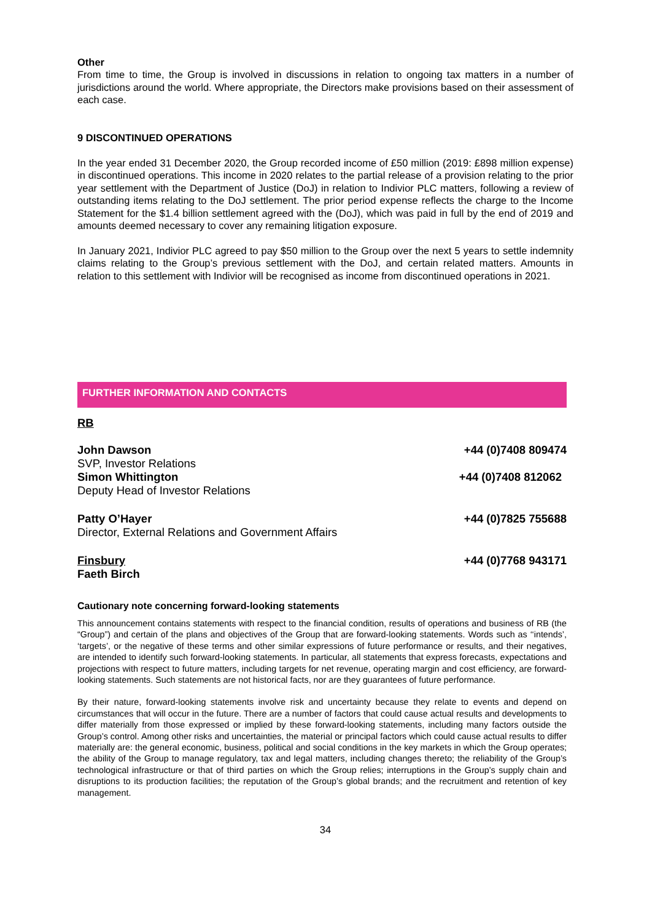Other
From time to time, the Group is involved in discussions in relation to ongoing tax matters in a number of jurisdictions around the world. Where appropriate, the Directors make provisions based on their assessment of each case.
9 DISCONTINUED OPERATIONS
In the year ended 31 December 2020, the Group recorded income of £50 million (2019: £898 million expense) in discontinued operations. This income in 2020 relates to the partial release of a provision relating to the prior year settlement with the Department of Justice (DoJ) in relation to Indivior PLC matters, following a review of outstanding items relating to the DoJ settlement. The prior period expense reflects the charge to the Income Statement for the $1.4 billion settlement agreed with the (DoJ), which was paid in full by the end of 2019 and amounts deemed necessary to cover any remaining litigation exposure.
In January 2021, Indivior PLC agreed to pay $50 million to the Group over the next 5 years to settle indemnity claims relating to the Group’s previous settlement with the DoJ, and certain related matters. Amounts in relation to this settlement with Indivior will be recognised as income from discontinued operations in 2021.
FURTHER INFORMATION AND CONTACTS
RB
| John Dawson | +44 (0)7408 809474 |
| SVP, Investor Relations | |
| Simon Whittington | +44 (0)7408 812062 |
| Deputy Head of Investor Relations | |
| Patty O’Hayer | +44 (0)7825 755688 |
| Director, External Relations and Government Affairs | |
| Finsbury | +44 (0)7768 943171 |
| Faeth Birch | |
Cautionary note concerning forward-looking statements
This announcement contains statements with respect to the financial condition, results of operations and business of RB (the “Group”) and certain of the plans and objectives of the Group that are forward-looking statements. Words such as ‘‘intends’, ‘targets’, or the negative of these terms and other similar expressions of future performance or results, and their negatives, are intended to identify such forward-looking statements. In particular, all statements that express forecasts, expectations and projections with respect to future matters, including targets for net revenue, operating margin and cost efficiency, are forward-looking statements. Such statements are not historical facts, nor are they guarantees of future performance.
By their nature, forward-looking statements involve risk and uncertainty because they relate to events and depend on circumstances that will occur in the future. There are a number of factors that could cause actual results and developments to differ materially from those expressed or implied by these forward-looking statements, including many factors outside the Group’s control. Among other risks and uncertainties, the material or principal factors which could cause actual results to differ materially are: the general economic, business, political and social conditions in the key markets in which the Group operates; the ability of the Group to manage regulatory, tax and legal matters, including changes thereto; the reliability of the Group’s technological infrastructure or that of third parties on which the Group relies; interruptions in the Group’s supply chain and disruptions to its production facilities; the reputation of the Group’s global brands; and the recruitment and retention of key management.
34